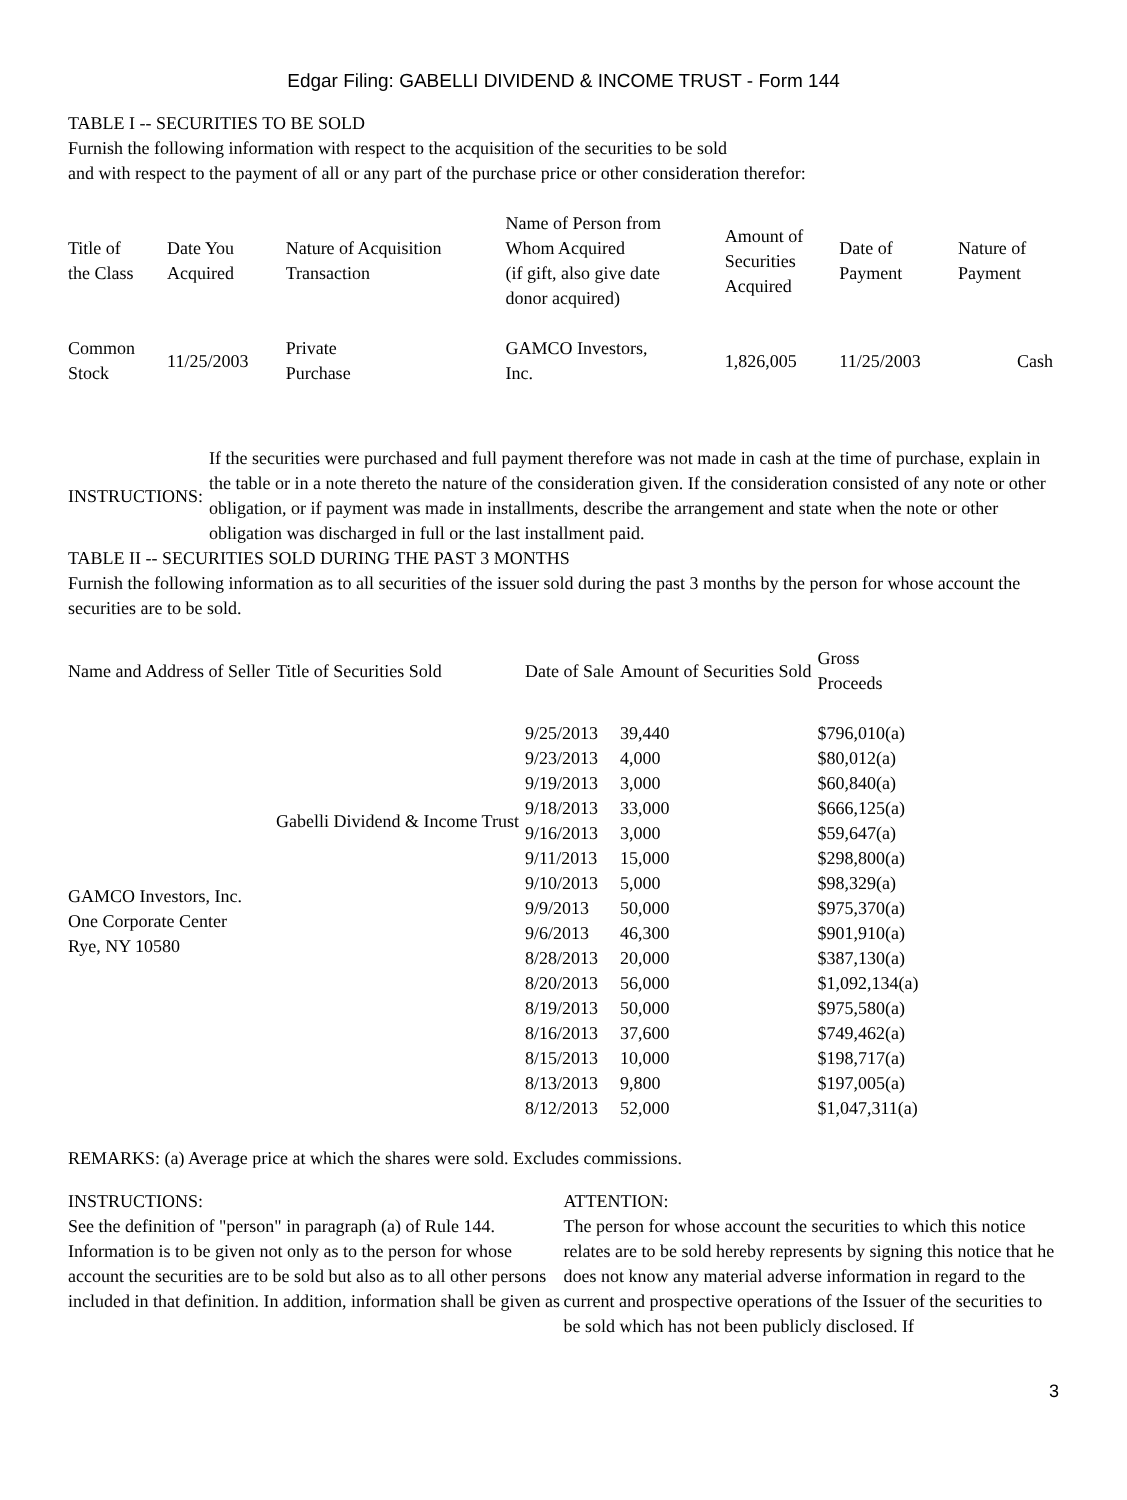Edgar Filing: GABELLI DIVIDEND & INCOME TRUST - Form 144
TABLE I -- SECURITIES TO BE SOLD
Furnish the following information with respect to the acquisition of the securities to be sold
and with respect to the payment of all or any part of the purchase price or other consideration therefor:
| Title of the Class | Date You Acquired | Nature of Acquisition Transaction | Name of Person from Whom Acquired (if gift, also give date donor acquired) | Amount of Securities Acquired | Date of Payment | Nature of Payment |
| --- | --- | --- | --- | --- | --- | --- |
| Common Stock | 11/25/2003 | Private Purchase | GAMCO Investors, Inc. | 1,826,005 | 11/25/2003 | Cash |
| INSTRUCTIONS: | If the securities were purchased and full payment therefore was not made in cash at the time of purchase, explain in the table or in a note thereto the nature of the consideration given. If the consideration consisted of any note or other obligation, or if payment was made in installments, describe the arrangement and state when the note or other obligation was discharged in full or the last installment paid. |
TABLE II -- SECURITIES SOLD DURING THE PAST 3 MONTHS
Furnish the following information as to all securities of the issuer sold during the past 3 months by the person for whose account the securities are to be sold.
| Name and Address of Seller | Title of Securities Sold | Date of Sale | Amount of Securities Sold | Gross Proceeds |
| --- | --- | --- | --- | --- |
| GAMCO Investors, Inc. One Corporate Center Rye, NY 10580 | Gabelli Dividend & Income Trust | 9/25/2013 | 39,440 | $796,010(a) |
| | | 9/23/2013 | 4,000 | $80,012(a) |
| | | 9/19/2013 | 3,000 | $60,840(a) |
| | | 9/18/2013 | 33,000 | $666,125(a) |
| | | 9/16/2013 | 3,000 | $59,647(a) |
| | | 9/11/2013 | 15,000 | $298,800(a) |
| | | 9/10/2013 | 5,000 | $98,329(a) |
| | | 9/9/2013 | 50,000 | $975,370(a) |
| | | 9/6/2013 | 46,300 | $901,910(a) |
| | | 8/28/2013 | 20,000 | $387,130(a) |
| | | 8/20/2013 | 56,000 | $1,092,134(a) |
| | | 8/19/2013 | 50,000 | $975,580(a) |
| | | 8/16/2013 | 37,600 | $749,462(a) |
| | | 8/15/2013 | 10,000 | $198,717(a) |
| | | 8/13/2013 | 9,800 | $197,005(a) |
| | | 8/12/2013 | 52,000 | $1,047,311(a) |
REMARKS: (a) Average price at which the shares were sold. Excludes commissions.
INSTRUCTIONS:
See the definition of "person" in paragraph (a) of Rule 144. Information is to be given not only as to the person for whose account the securities are to be sold but also as to all other persons included in that definition. In addition, information shall be given as
ATTENTION:
The person for whose account the securities to which this notice relates are to be sold hereby represents by signing this notice that he does not know any material adverse information in regard to the current and prospective operations of the Issuer of the securities to be sold which has not been publicly disclosed. If
3